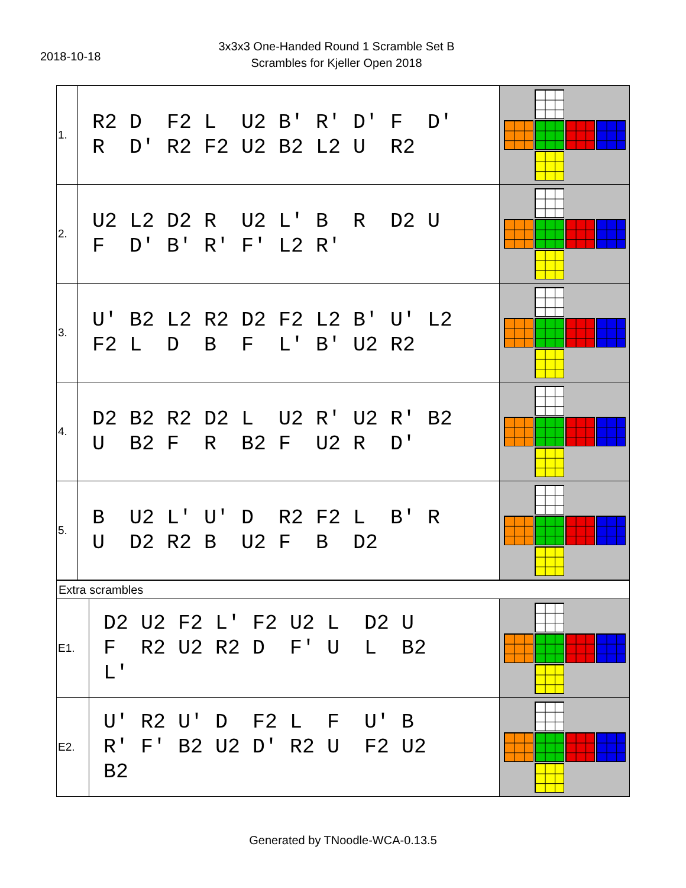2018-10-18
3x3x3 One-Handed Round 1 Scramble Set B
Scrambles for Kjeller Open 2018
| 1. | R2 D F2 L U2 B' R' D' F D' R D' R2 F2 U2 B2 L2 U R2 | |
| 2. | U2 L2 D2 R U2 L' B R D2 U F D' B' R' F' L2 R' | |
| 3. | U' B2 L2 R2 D2 F2 L2 B' U' L2 F2 L D B F L' B' U2 R2 | |
| 4. | D2 B2 R2 D2 L U2 R' U2 R' B2 U B2 F R B2 F U2 R D' | |
| 5. | B U2 L' U' D R2 F2 L B' R U D2 R2 B U2 F B D2 | |
| Extra scrambles | | |
| E1. | D2 U2 F2 L' F2 U2 L D2 U F R2 U2 R2 D F' U L B2 L' | |
| E2. | U' R2 U' D F2 L F U' B R' F' B2 U2 D' R2 U F2 U2 B2 | |
Generated by TNoodle-WCA-0.13.5